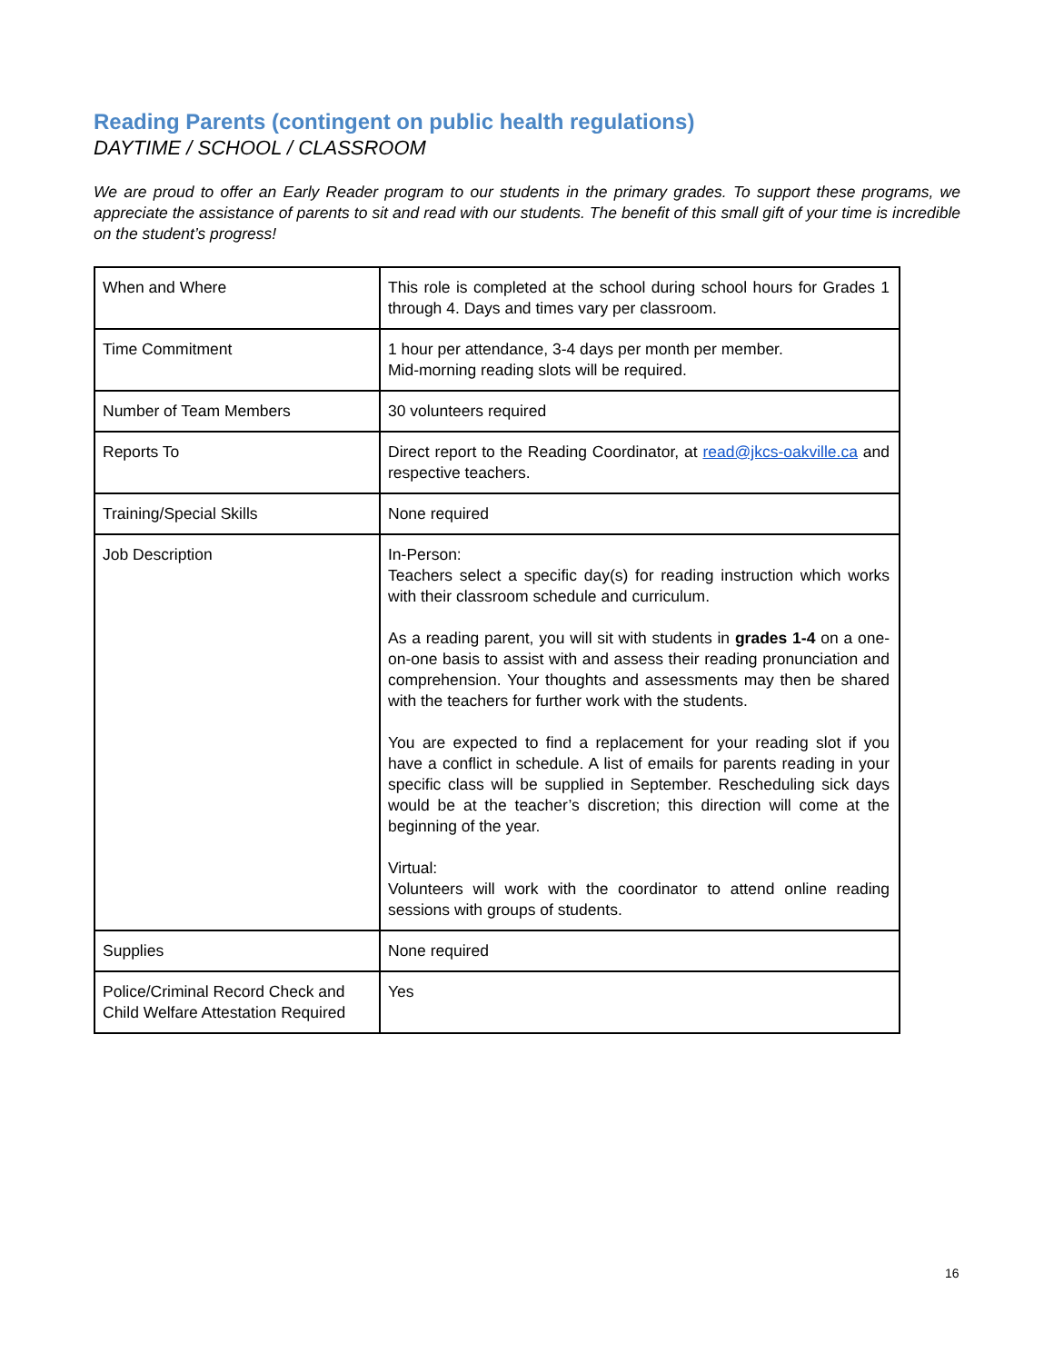Reading Parents (contingent on public health regulations)
DAYTIME / SCHOOL / CLASSROOM
We are proud to offer an Early Reader program to our students in the primary grades. To support these programs, we appreciate the assistance of parents to sit and read with our students. The benefit of this small gift of your time is incredible on the student’s progress!
| When and Where | This role is completed at the school during school hours for Grades 1 through 4. Days and times vary per classroom. |
| Time Commitment | 1 hour per attendance, 3-4 days per month per member. Mid-morning reading slots will be required. |
| Number of Team Members | 30 volunteers required |
| Reports To | Direct report to the Reading Coordinator, at read@jkcs-oakville.ca and respective teachers. |
| Training/Special Skills | None required |
| Job Description | In-Person: Teachers select a specific day(s) for reading instruction which works with their classroom schedule and curriculum. As a reading parent, you will sit with students in grades 1-4 on a one-on-one basis to assist with and assess their reading pronunciation and comprehension. Your thoughts and assessments may then be shared with the teachers for further work with the students. You are expected to find a replacement for your reading slot if you have a conflict in schedule. A list of emails for parents reading in your specific class will be supplied in September. Rescheduling sick days would be at the teacher’s discretion; this direction will come at the beginning of the year. Virtual: Volunteers will work with the coordinator to attend online reading sessions with groups of students. |
| Supplies | None required |
| Police/Criminal Record Check and Child Welfare Attestation Required | Yes |
16